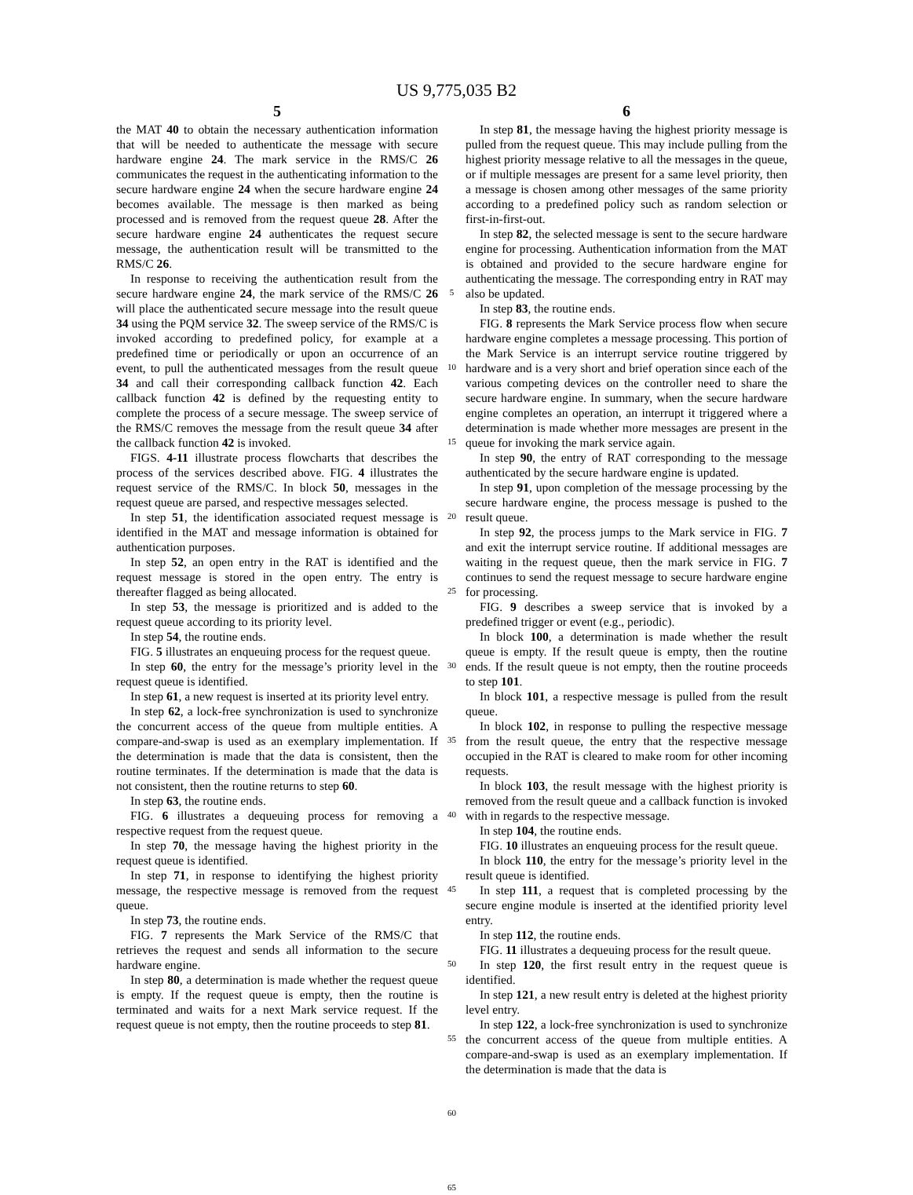US 9,775,035 B2
5
the MAT 40 to obtain the necessary authentication information that will be needed to authenticate the message with secure hardware engine 24. The mark service in the RMS/C 26 communicates the request in the authenticating information to the secure hardware engine 24 when the secure hardware engine 24 becomes available. The message is then marked as being processed and is removed from the request queue 28. After the secure hardware engine 24 authenticates the request secure message, the authentication result will be transmitted to the RMS/C 26.
In response to receiving the authentication result from the secure hardware engine 24, the mark service of the RMS/C 26 will place the authenticated secure message into the result queue 34 using the PQM service 32. The sweep service of the RMS/C is invoked according to predefined policy, for example at a predefined time or periodically or upon an occurrence of an event, to pull the authenticated messages from the result queue 34 and call their corresponding callback function 42. Each callback function 42 is defined by the requesting entity to complete the process of a secure message. The sweep service of the RMS/C removes the message from the result queue 34 after the callback function 42 is invoked.
FIGS. 4-11 illustrate process flowcharts that describes the process of the services described above. FIG. 4 illustrates the request service of the RMS/C. In block 50, messages in the request queue are parsed, and respective messages selected.
In step 51, the identification associated request message is identified in the MAT and message information is obtained for authentication purposes.
In step 52, an open entry in the RAT is identified and the request message is stored in the open entry. The entry is thereafter flagged as being allocated.
In step 53, the message is prioritized and is added to the request queue according to its priority level.
In step 54, the routine ends.
FIG. 5 illustrates an enqueuing process for the request queue.
In step 60, the entry for the message’s priority level in the request queue is identified.
In step 61, a new request is inserted at its priority level entry.
In step 62, a lock-free synchronization is used to synchronize the concurrent access of the queue from multiple entities. A compare-and-swap is used as an exemplary implementation. If the determination is made that the data is consistent, then the routine terminates. If the determination is made that the data is not consistent, then the routine returns to step 60.
In step 63, the routine ends.
FIG. 6 illustrates a dequeuing process for removing a respective request from the request queue.
In step 70, the message having the highest priority in the request queue is identified.
In step 71, in response to identifying the highest priority message, the respective message is removed from the request queue.
In step 73, the routine ends.
FIG. 7 represents the Mark Service of the RMS/C that retrieves the request and sends all information to the secure hardware engine.
In step 80, a determination is made whether the request queue is empty. If the request queue is empty, then the routine is terminated and waits for a next Mark service request. If the request queue is not empty, then the routine proceeds to step 81.
5
10
15
20
25
30
35
40
45
50
55
60
65
6
In step 81, the message having the highest priority message is pulled from the request queue. This may include pulling from the highest priority message relative to all the messages in the queue, or if multiple messages are present for a same level priority, then a message is chosen among other messages of the same priority according to a predefined policy such as random selection or first-in-first-out.
In step 82, the selected message is sent to the secure hardware engine for processing. Authentication information from the MAT is obtained and provided to the secure hardware engine for authenticating the message. The corresponding entry in RAT may also be updated.
In step 83, the routine ends.
FIG. 8 represents the Mark Service process flow when secure hardware engine completes a message processing. This portion of the Mark Service is an interrupt service routine triggered by hardware and is a very short and brief operation since each of the various competing devices on the controller need to share the secure hardware engine. In summary, when the secure hardware engine completes an operation, an interrupt it triggered where a determination is made whether more messages are present in the queue for invoking the mark service again.
In step 90, the entry of RAT corresponding to the message authenticated by the secure hardware engine is updated.
In step 91, upon completion of the message processing by the secure hardware engine, the process message is pushed to the result queue.
In step 92, the process jumps to the Mark service in FIG. 7 and exit the interrupt service routine. If additional messages are waiting in the request queue, then the mark service in FIG. 7 continues to send the request message to secure hardware engine for processing.
FIG. 9 describes a sweep service that is invoked by a predefined trigger or event (e.g., periodic).
In block 100, a determination is made whether the result queue is empty. If the result queue is empty, then the routine ends. If the result queue is not empty, then the routine proceeds to step 101.
In block 101, a respective message is pulled from the result queue.
In block 102, in response to pulling the respective message from the result queue, the entry that the respective message occupied in the RAT is cleared to make room for other incoming requests.
In block 103, the result message with the highest priority is removed from the result queue and a callback function is invoked with in regards to the respective message.
In step 104, the routine ends.
FIG. 10 illustrates an enqueuing process for the result queue.
In block 110, the entry for the message’s priority level in the result queue is identified.
In step 111, a request that is completed processing by the secure engine module is inserted at the identified priority level entry.
In step 112, the routine ends.
FIG. 11 illustrates a dequeuing process for the result queue.
In step 120, the first result entry in the request queue is identified.
In step 121, a new result entry is deleted at the highest priority level entry.
In step 122, a lock-free synchronization is used to synchronize the concurrent access of the queue from multiple entities. A compare-and-swap is used as an exemplary implementation. If the determination is made that the data is